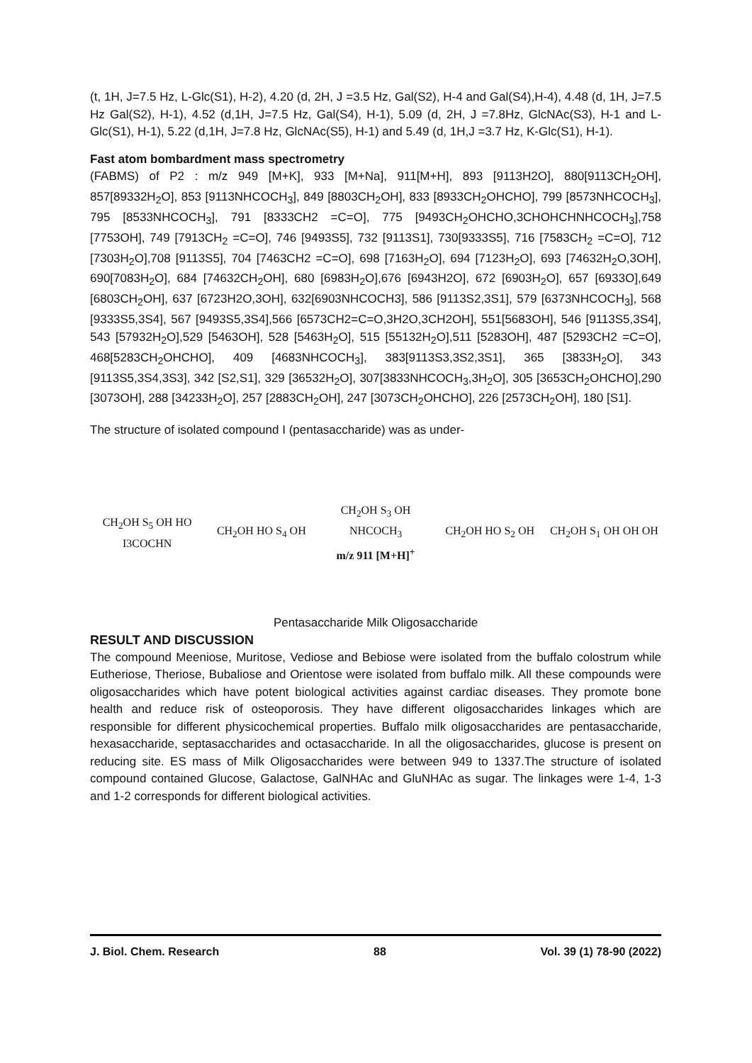(t, 1H, J=7.5 Hz, L-Glc(S1), H-2), 4.20 (d, 2H, J =3.5 Hz, Gal(S2), H-4 and Gal(S4),H-4), 4.48 (d, 1H, J=7.5 Hz Gal(S2), H-1), 4.52 (d,1H, J=7.5 Hz, Gal(S4), H-1), 5.09 (d, 2H, J =7.8Hz, GlcNAc(S3), H-1 and L-Glc(S1), H-1), 5.22 (d,1H, J=7.8 Hz, GlcNAc(S5), H-1) and 5.49 (d, 1H,J =3.7 Hz, K-Glc(S1), H-1).
Fast atom bombardment mass spectrometry
(FABMS) of P2 : m/z 949 [M+K], 933 [M+Na], 911[M+H], 893 [9113H2O], 880[9113CH<sub>2</sub>OH], 857[89332H<sub>2</sub>O], 853 [9113NHCOCH<sub>3</sub>], 849 [8803CH<sub>2</sub>OH], 833 [8933CH<sub>2</sub>OHCHO], 799 [8573NHCOCH<sub>3</sub>], 795 [8533NHCOCH<sub>3</sub>], 791 [8333CH2 =C=O], 775 [9493CH<sub>2</sub>OHCHO,3CHOHCHNHCOCH<sub>3</sub>],758 [7753OH], 749 [7913CH<sub>2</sub> =C=O], 746 [9493S5], 732 [9113S1], 730[9333S5], 716 [7583CH<sub>2</sub> =C=O], 712 [7303H<sub>2</sub>O],708 [9113S5], 704 [7463CH2 =C=O], 698 [7163H<sub>2</sub>O], 694 [7123H<sub>2</sub>O], 693 [74632H<sub>2</sub>O,3OH], 690[7083H<sub>2</sub>O], 684 [74632CH<sub>2</sub>OH], 680 [6983H<sub>2</sub>O],676 [6943H2O], 672 [6903H<sub>2</sub>O], 657 [6933O],649 [6803CH<sub>2</sub>OH], 637 [6723H2O,3OH], 632[6903NHCOCH3], 586 [9113S2,3S1], 579 [6373NHCOCH<sub>3</sub>], 568 [9333S5,3S4], 567 [9493S5,3S4],566 [6573CH2=C=O,3H2O,3CH2OH], 551[5683OH], 546 [9113S5,3S4], 543 [57932H<sub>2</sub>O],529 [5463OH], 528 [5463H<sub>2</sub>O], 515 [55132H<sub>2</sub>O],511 [5283OH], 487 [5293CH2 =C=O], 468[5283CH<sub>2</sub>OHCHO], 409 [4683NHCOCH<sub>3</sub>], 383[9113S3,3S2,3S1], 365 [3833H<sub>2</sub>O], 343 [9113S5,3S4,3S3], 342 [S2,S1], 329 [36532H<sub>2</sub>O], 307[3833NHCOCH<sub>3</sub>,3H<sub>2</sub>O], 305 [3653CH<sub>2</sub>OHCHO],290 [3073OH], 288 [34233H<sub>2</sub>O], 257 [2883CH<sub>2</sub>OH], 247 [3073CH<sub>2</sub>OHCHO], 226 [2573CH<sub>2</sub>OH], 180 [S1].
The structure of isolated compound I (pentasaccharide) was as under-
CH<sub>2</sub>OH S<sub>5</sub> OH HO I3COCHN
CH<sub>2</sub>OH HO S<sub>4</sub> OH
CH<sub>2</sub>OH S<sub>3</sub> OH NHCOCH<sub>3</sub>
m/z 911 [M+H]<sup>+</sup>
CH<sub>2</sub>OH HO S<sub>2</sub> OH
CH<sub>2</sub>OH S<sub>1</sub> OH OH OH
Pentasaccharide Milk Oligosaccharide
RESULT AND DISCUSSION
The compound Meeniose, Muritose, Vediose and Bebiose were isolated from the buffalo colostrum while Eutheriose, Theriose, Bubaliose and Orientose were isolated from buffalo milk. All these compounds were oligosaccharides which have potent biological activities against cardiac diseases. They promote bone health and reduce risk of osteoporosis. They have different oligosaccharides linkages which are responsible for different physicochemical properties. Buffalo milk oligosaccharides are pentasaccharide, hexasaccharide, septasaccharides and octasaccharide. In all the oligosaccharides, glucose is present on reducing site. ES mass of Milk Oligosaccharides were between 949 to 1337.The structure of isolated compound contained Glucose, Galactose, GalNHAc and GluNHAc as sugar. The linkages were 1-4, 1-3 and 1-2 corresponds for different biological activities.
J. Biol. Chem. Research 88 Vol. 39 (1) 78-90 (2022)